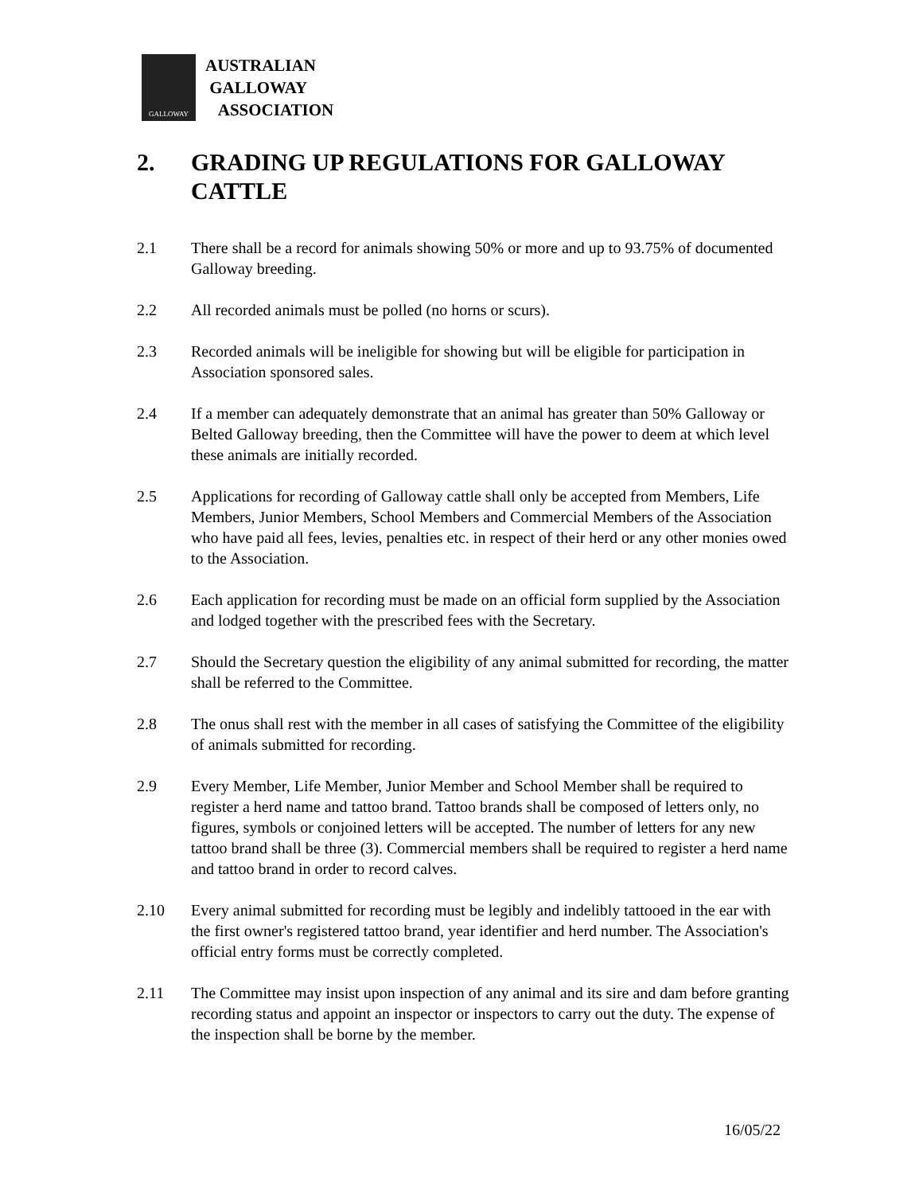GALLOWAY
AUSTRALIAN
GALLOWAY
ASSOCIATION
2. GRADING UP REGULATIONS FOR GALLOWAY CATTLE
2.1 There shall be a record for animals showing 50% or more and up to 93.75% of documented Galloway breeding.
2.2 All recorded animals must be polled (no horns or scurs).
2.3 Recorded animals will be ineligible for showing but will be eligible for participation in Association sponsored sales.
2.4 If a member can adequately demonstrate that an animal has greater than 50% Galloway or Belted Galloway breeding, then the Committee will have the power to deem at which level these animals are initially recorded.
2.5 Applications for recording of Galloway cattle shall only be accepted from Members, Life Members, Junior Members, School Members and Commercial Members of the Association who have paid all fees, levies, penalties etc. in respect of their herd or any other monies owed to the Association.
2.6 Each application for recording must be made on an official form supplied by the Association and lodged together with the prescribed fees with the Secretary.
2.7 Should the Secretary question the eligibility of any animal submitted for recording, the matter shall be referred to the Committee.
2.8 The onus shall rest with the member in all cases of satisfying the Committee of the eligibility of animals submitted for recording.
2.9 Every Member, Life Member, Junior Member and School Member shall be required to register a herd name and tattoo brand. Tattoo brands shall be composed of letters only, no figures, symbols or conjoined letters will be accepted. The number of letters for any new tattoo brand shall be three (3). Commercial members shall be required to register a herd name and tattoo brand in order to record calves.
2.10 Every animal submitted for recording must be legibly and indelibly tattooed in the ear with the first owner's registered tattoo brand, year identifier and herd number. The Association's official entry forms must be correctly completed.
2.11 The Committee may insist upon inspection of any animal and its sire and dam before granting recording status and appoint an inspector or inspectors to carry out the duty. The expense of the inspection shall be borne by the member.
16/05/22